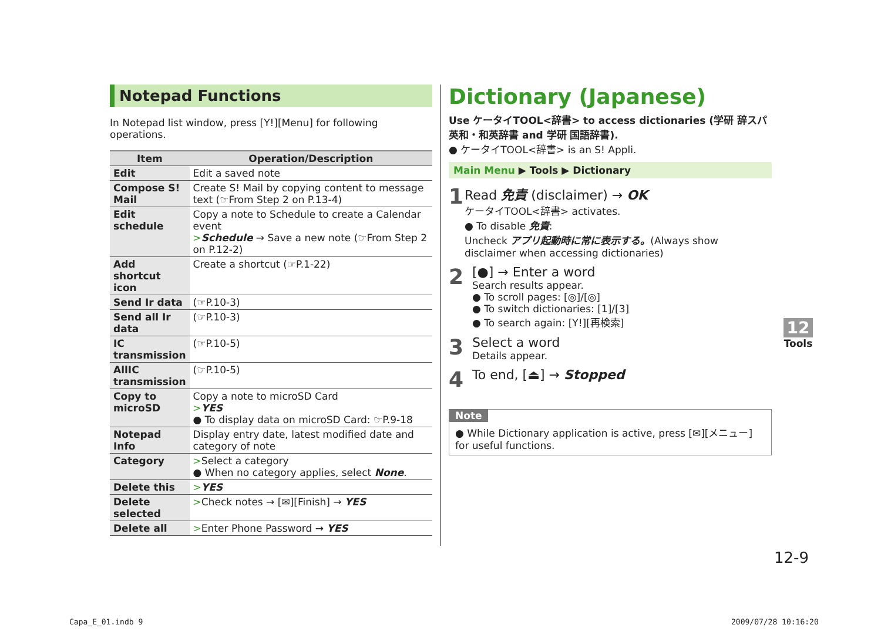Notepad Functions
In Notepad list window, press [Y!][Menu] for following operations.
| Item | Operation/Description |
| --- | --- |
| Edit | Edit a saved note |
| Compose S! Mail | Create S! Mail by copying content to message text (☞From Step 2 on P.13-4) |
| Edit schedule | Copy a note to Schedule to create a Calendar event > Schedule → Save a new note (☞From Step 2 on P.12-2) |
| Add shortcut icon | Create a shortcut (☞P.1-22) |
| Send Ir data | (☞P.10-3) |
| Send all Ir data | (☞P.10-3) |
| IC transmission | (☞P.10-5) |
| AllIC transmission | (☞P.10-5) |
| Copy to microSD | Copy a note to microSD Card > YES ● To display data on microSD Card: ☞P.9-18 |
| Notepad Info | Display entry date, latest modified date and category of note |
| Category | > Select a category ● When no category applies, select None . |
| Delete this | > YES |
| Delete selected | > Check notes → [✉][Finish] → YES |
| Delete all | > Enter Phone Password → YES |
Dictionary (Japanese)
Use ケータイTOOL<辞書> to access dictionaries (学研 辞スパ英和・和英辞書 and 学研 国語辞書).
● ケータイTOOL<辞書> is an S! Appli.
Main Menu ▶ Tools ▶ Dictionary
1
Read 免責 (disclaimer) → OK
ケータイTOOL<辞書> activates.
● To disable 免責:
Uncheck アプリ起動時に常に表示する。(Always show disclaimer when accessing dictionaries)
2
[●] → Enter a word
Search results appear.
● To scroll pages: [◎]/[◎]
● To switch dictionaries: [1]/[3]
● To search again: [Y!][再検索]
3
Select a word
Details appear.
4
To end, [⏏] → Stopped
Note
● While Dictionary application is active, press [✉][メニュー] for useful functions.
12
Tools
12-9
Capa_E_01.indb 9 2009/07/28 10:16:20